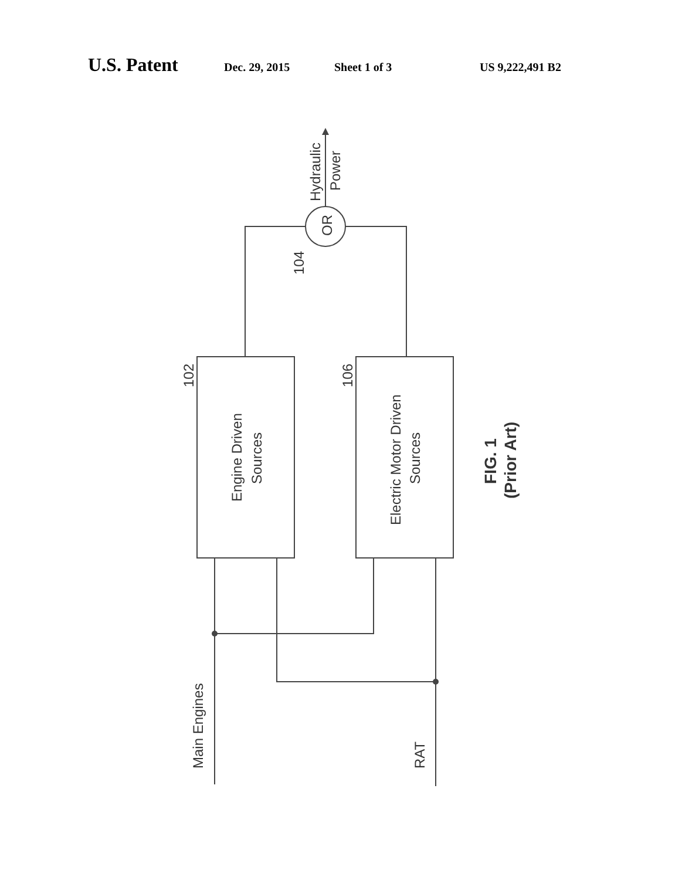U.S. Patent Dec. 29, 2015 Sheet 1 of 3 US 9,222,491 B2
Engine Driven
Sources
Electric Motor Driven
Sources
OR
Hydraulic
Power
Main Engines
RAT
102
106
104
FIG. 1
(Prior Art)